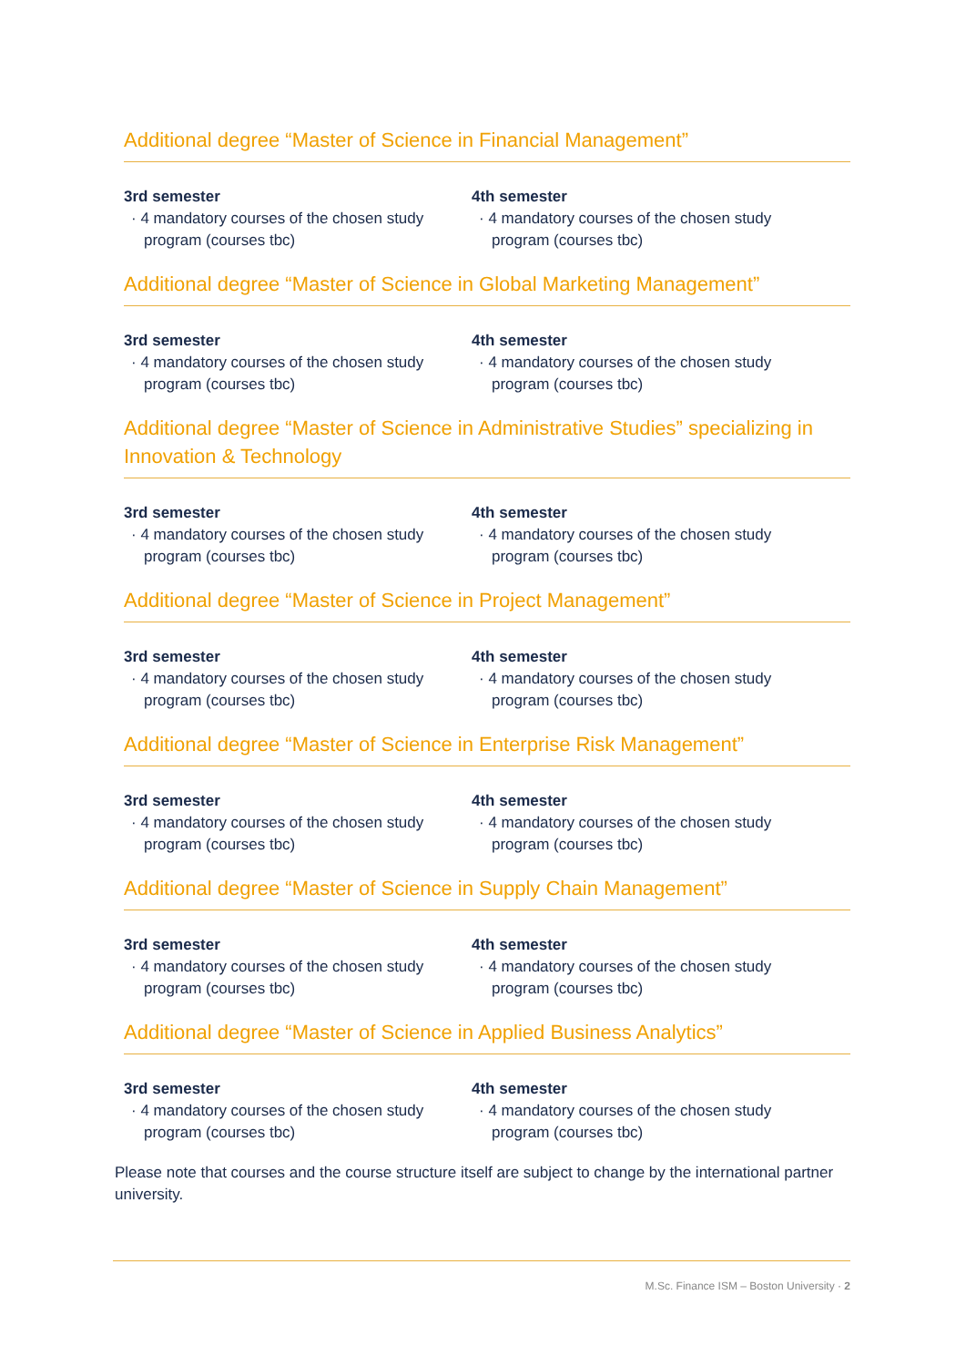Additional degree “Master of Science in Financial Management”
3rd semester
· 4 mandatory courses of the chosen study program (courses tbc)
4th semester
· 4 mandatory courses of the chosen study program (courses tbc)
Additional degree “Master of Science in Global Marketing Management”
3rd semester
· 4 mandatory courses of the chosen study program (courses tbc)
4th semester
· 4 mandatory courses of the chosen study program (courses tbc)
Additional degree “Master of Science in Administrative Studies” specializing in Innovation & Technology
3rd semester
· 4 mandatory courses of the chosen study program (courses tbc)
4th semester
· 4 mandatory courses of the chosen study program (courses tbc)
Additional degree “Master of Science in Project Management”
3rd semester
· 4 mandatory courses of the chosen study program (courses tbc)
4th semester
· 4 mandatory courses of the chosen study program (courses tbc)
Additional degree “Master of Science in Enterprise Risk Management”
3rd semester
· 4 mandatory courses of the chosen study program (courses tbc)
4th semester
· 4 mandatory courses of the chosen study program (courses tbc)
Additional degree “Master of Science in Supply Chain Management”
3rd semester
· 4 mandatory courses of the chosen study program (courses tbc)
4th semester
· 4 mandatory courses of the chosen study program (courses tbc)
Additional degree “Master of Science in Applied Business Analytics”
3rd semester
· 4 mandatory courses of the chosen study program (courses tbc)
4th semester
· 4 mandatory courses of the chosen study program (courses tbc)
Please note that courses and the course structure itself are subject to change by the international partner university.
M.Sc. Finance ISM – Boston University · 2